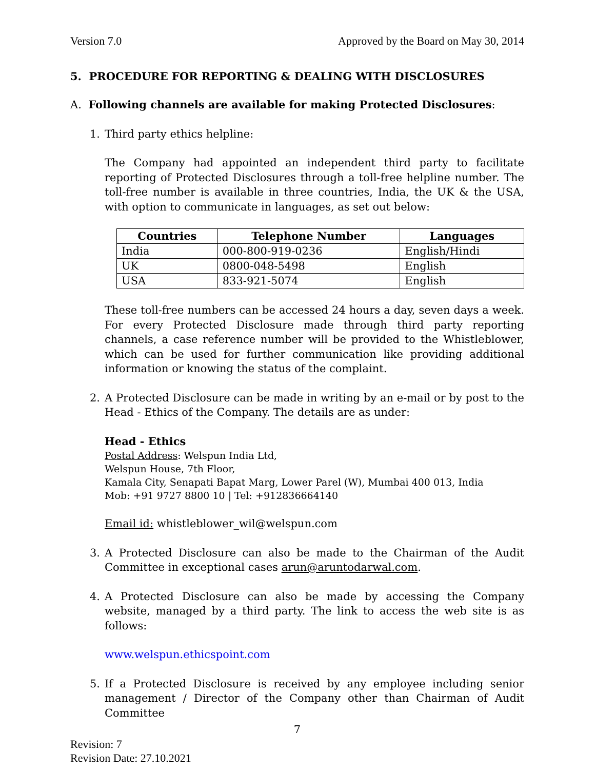Version 7.0 Approved by the Board on May 30, 2014
5. PROCEDURE FOR REPORTING & DEALING WITH DISCLOSURES
A. Following channels are available for making Protected Disclosures:
1. Third party ethics helpline:
The Company had appointed an independent third party to facilitate reporting of Protected Disclosures through a toll-free helpline number. The toll-free number is available in three countries, India, the UK & the USA, with option to communicate in languages, as set out below:
| Countries | Telephone Number | Languages |
| --- | --- | --- |
| India | 000-800-919-0236 | English/Hindi |
| UK | 0800-048-5498 | English |
| USA | 833-921-5074 | English |
These toll-free numbers can be accessed 24 hours a day, seven days a week. For every Protected Disclosure made through third party reporting channels, a case reference number will be provided to the Whistleblower, which can be used for further communication like providing additional information or knowing the status of the complaint.
2. A Protected Disclosure can be made in writing by an e-mail or by post to the Head - Ethics of the Company. The details are as under:
Head - Ethics
Postal Address: Welspun India Ltd,
Welspun House, 7th Floor,
Kamala City, Senapati Bapat Marg, Lower Parel (W), Mumbai 400 013, India
Mob: +91 9727 8800 10 | Tel: +912836664140
Email id: whistleblower_wil@welspun.com
3. A Protected Disclosure can also be made to the Chairman of the Audit Committee in exceptional cases arun@aruntodarwal.com.
4. A Protected Disclosure can also be made by accessing the Company website, managed by a third party. The link to access the web site is as follows:
www.welspun.ethicspoint.com
5. If a Protected Disclosure is received by any employee including senior management / Director of the Company other than Chairman of Audit Committee
7
Revision: 7
Revision Date: 27.10.2021